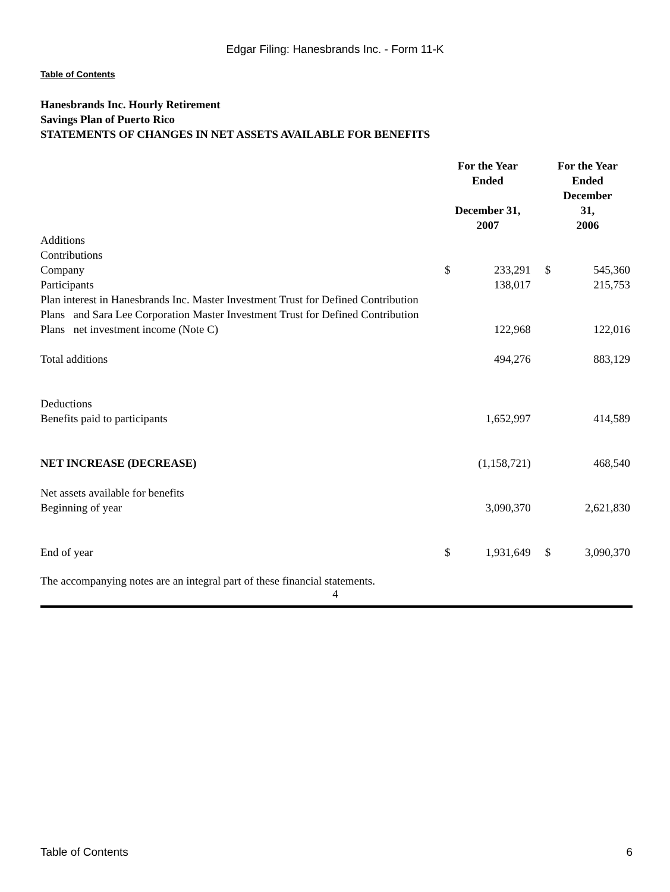Edgar Filing: Hanesbrands Inc. - Form 11-K
Table of Contents
Hanesbrands Inc. Hourly Retirement
Savings Plan of Puerto Rico
STATEMENTS OF CHANGES IN NET ASSETS AVAILABLE FOR BENEFITS
| | For the Year Ended December 31, 2007 | | | For the Year Ended December 31, 2006 | |
| --- | --- | --- | --- | --- | --- |
| Additions | | | | | |
| Contributions | | | | | |
| Company | $ | 233,291 | | $ | 545,360 |
| Participants | | 138,017 | | | 215,753 |
| Plan interest in Hanesbrands Inc. Master Investment Trust for Defined Contribution Plans and Sara Lee Corporation Master Investment Trust for Defined Contribution Plans net investment income (Note C) | | 122,968 | | | 122,016 |
| Total additions | | 494,276 | | | 883,129 |
| Deductions | | | | | |
| Benefits paid to participants | | 1,652,997 | | | 414,589 |
| NET INCREASE (DECREASE) | | (1,158,721) | | | 468,540 |
| Net assets available for benefits | | | | | |
| Beginning of year | | 3,090,370 | | | 2,621,830 |
| End of year | $ | 1,931,649 | | $ | 3,090,370 |
The accompanying notes are an integral part of these financial statements.
4
Table of Contents 6